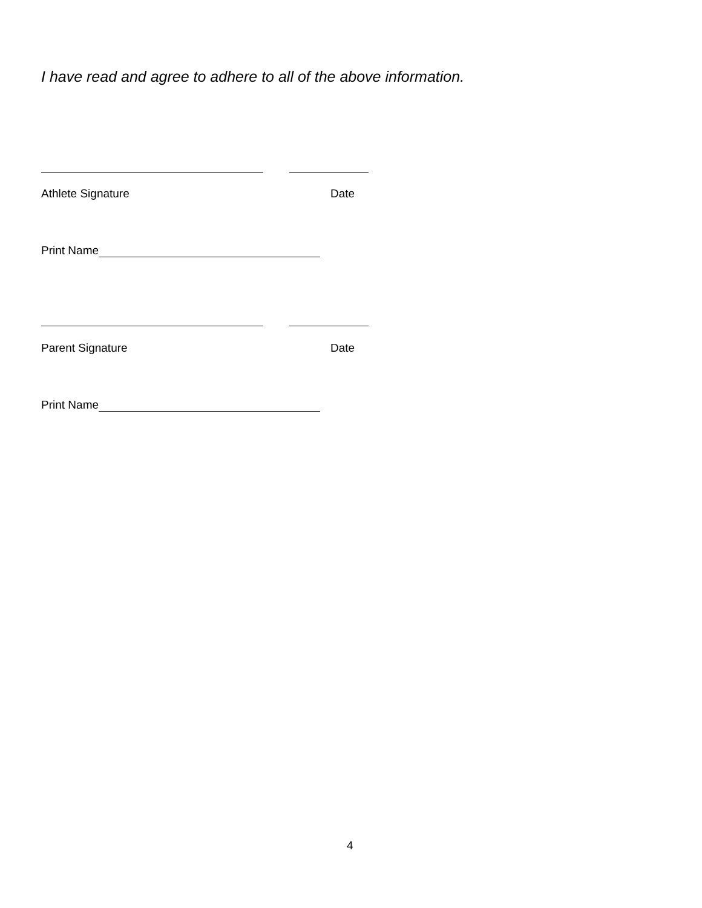I have read and agree to adhere to all of the above information.
Athlete Signature Date
Print Name
Parent Signature Date
Print Name
4